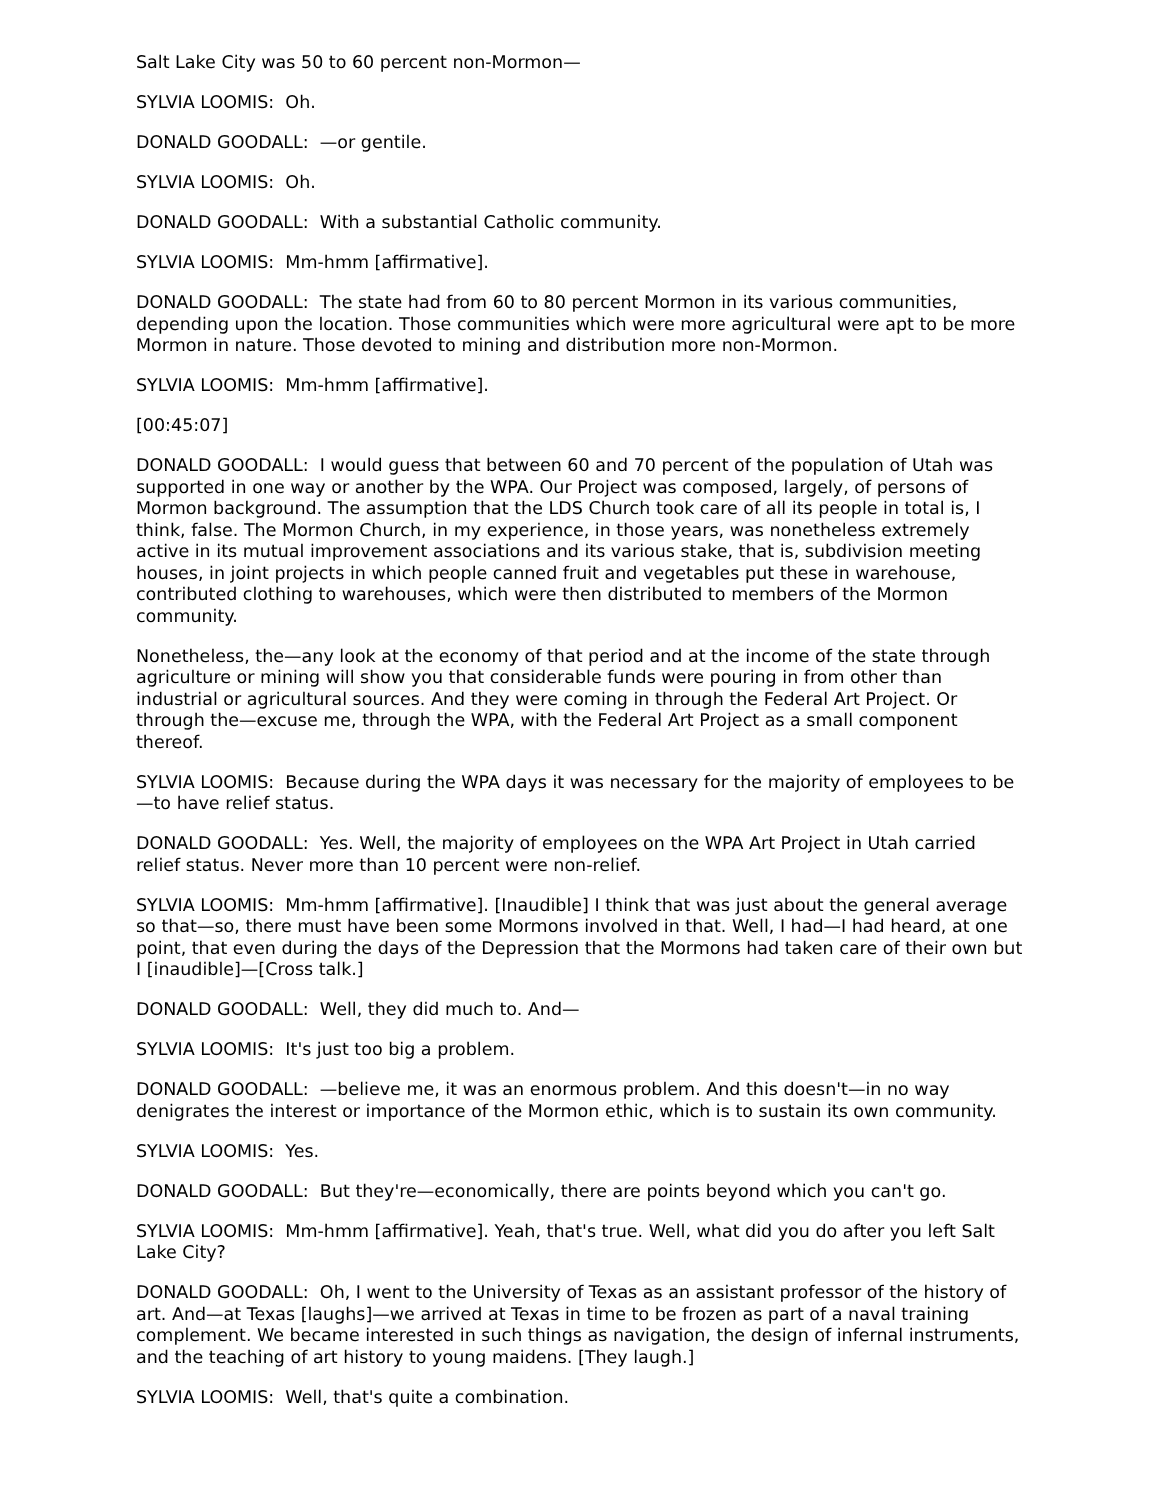Salt Lake City was 50 to 60 percent non-Mormon—
SYLVIA LOOMIS: Oh.
DONALD GOODALL: —or gentile.
SYLVIA LOOMIS: Oh.
DONALD GOODALL: With a substantial Catholic community.
SYLVIA LOOMIS: Mm-hmm [affirmative].
DONALD GOODALL: The state had from 60 to 80 percent Mormon in its various communities, depending upon the location. Those communities which were more agricultural were apt to be more Mormon in nature. Those devoted to mining and distribution more non-Mormon.
SYLVIA LOOMIS: Mm-hmm [affirmative].
[00:45:07]
DONALD GOODALL: I would guess that between 60 and 70 percent of the population of Utah was supported in one way or another by the WPA. Our Project was composed, largely, of persons of Mormon background. The assumption that the LDS Church took care of all its people in total is, I think, false. The Mormon Church, in my experience, in those years, was nonetheless extremely active in its mutual improvement associations and its various stake, that is, subdivision meeting houses, in joint projects in which people canned fruit and vegetables put these in warehouse, contributed clothing to warehouses, which were then distributed to members of the Mormon community.
Nonetheless, the—any look at the economy of that period and at the income of the state through agriculture or mining will show you that considerable funds were pouring in from other than industrial or agricultural sources. And they were coming in through the Federal Art Project. Or through the—excuse me, through the WPA, with the Federal Art Project as a small component thereof.
SYLVIA LOOMIS: Because during the WPA days it was necessary for the majority of employees to be—to have relief status.
DONALD GOODALL: Yes. Well, the majority of employees on the WPA Art Project in Utah carried relief status. Never more than 10 percent were non-relief.
SYLVIA LOOMIS: Mm-hmm [affirmative]. [Inaudible] I think that was just about the general average so that—so, there must have been some Mormons involved in that. Well, I had—I had heard, at one point, that even during the days of the Depression that the Mormons had taken care of their own but I [inaudible]—[Cross talk.]
DONALD GOODALL: Well, they did much to. And—
SYLVIA LOOMIS: It's just too big a problem.
DONALD GOODALL: —believe me, it was an enormous problem. And this doesn't—in no way denigrates the interest or importance of the Mormon ethic, which is to sustain its own community.
SYLVIA LOOMIS: Yes.
DONALD GOODALL: But they're—economically, there are points beyond which you can't go.
SYLVIA LOOMIS: Mm-hmm [affirmative]. Yeah, that's true. Well, what did you do after you left Salt Lake City?
DONALD GOODALL: Oh, I went to the University of Texas as an assistant professor of the history of art. And—at Texas [laughs]—we arrived at Texas in time to be frozen as part of a naval training complement. We became interested in such things as navigation, the design of infernal instruments, and the teaching of art history to young maidens. [They laugh.]
SYLVIA LOOMIS: Well, that's quite a combination.